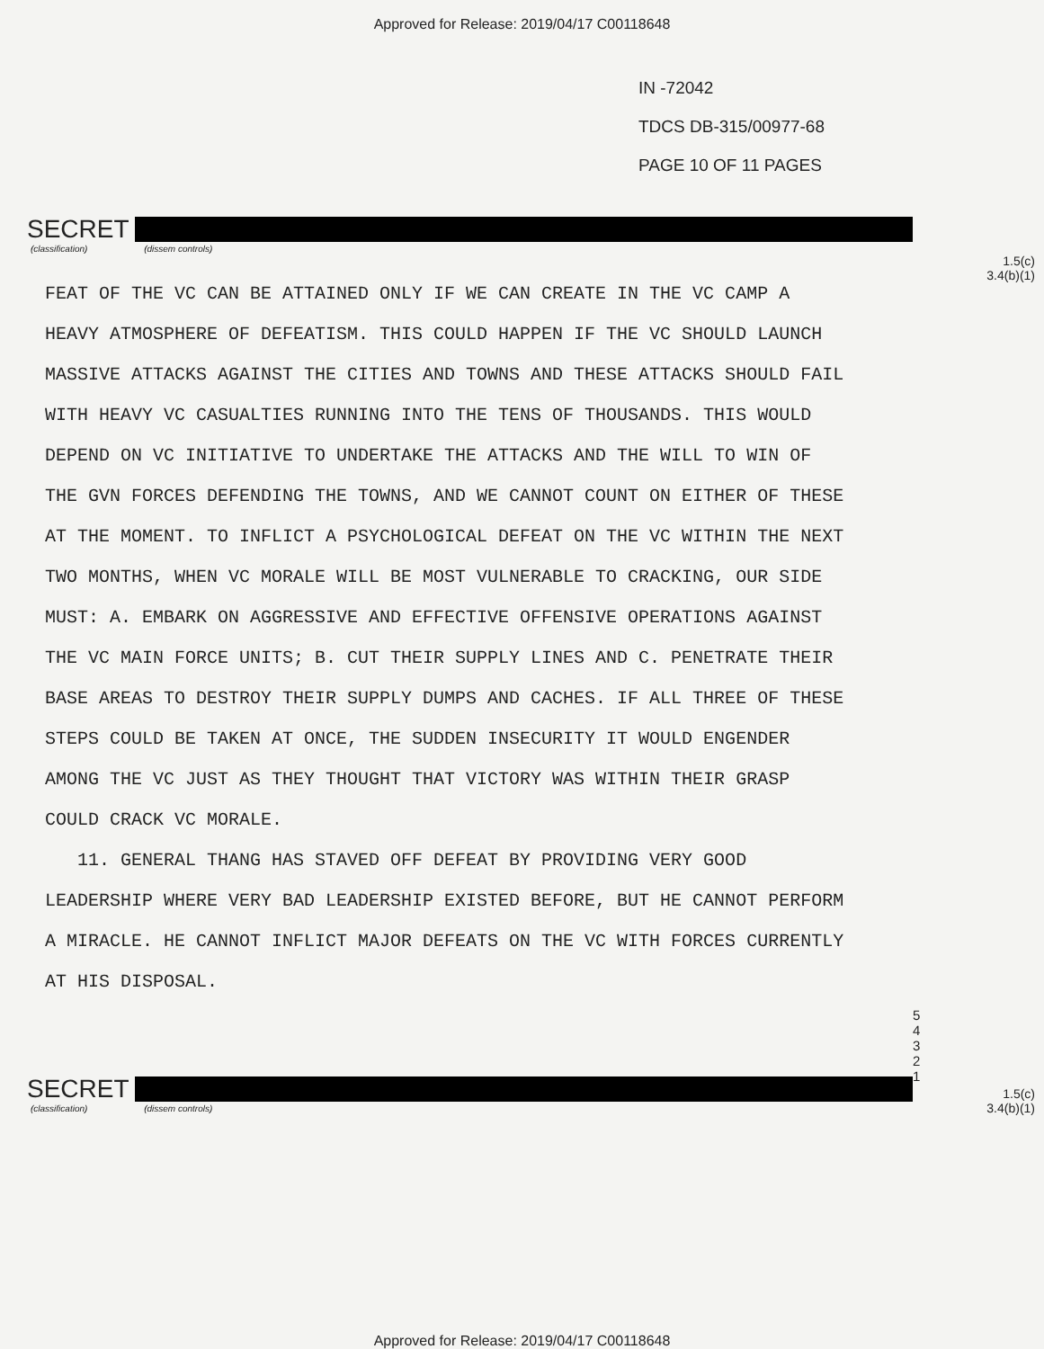Approved for Release: 2019/04/17 C00118648
IN -72042
TDCS DB-315/00977-68
PAGE 10 OF 11 PAGES
SECRET
(classification) (dissem controls)
1.5(c)
3.4(b)(1)
FEAT OF THE VC CAN BE ATTAINED ONLY IF WE CAN CREATE IN THE VC CAMP A HEAVY ATMOSPHERE OF DEFEATISM. THIS COULD HAPPEN IF THE VC SHOULD LAUNCH MASSIVE ATTACKS AGAINST THE CITIES AND TOWNS AND THESE ATTACKS SHOULD FAIL WITH HEAVY VC CASUALTIES RUNNING INTO THE TENS OF THOUSANDS. THIS WOULD DEPEND ON VC INITIATIVE TO UNDERTAKE THE ATTACKS AND THE WILL TO WIN OF THE GVN FORCES DEFENDING THE TOWNS, AND WE CANNOT COUNT ON EITHER OF THESE AT THE MOMENT. TO INFLICT A PSYCHOLOGICAL DEFEAT ON THE VC WITHIN THE NEXT TWO MONTHS, WHEN VC MORALE WILL BE MOST VULNERABLE TO CRACKING, OUR SIDE MUST: A. EMBARK ON AGGRESSIVE AND EFFECTIVE OFFENSIVE OPERATIONS AGAINST THE VC MAIN FORCE UNITS; B. CUT THEIR SUPPLY LINES AND C. PENETRATE THEIR BASE AREAS TO DESTROY THEIR SUPPLY DUMPS AND CACHES. IF ALL THREE OF THESE STEPS COULD BE TAKEN AT ONCE, THE SUDDEN INSECURITY IT WOULD ENGENDER AMONG THE VC JUST AS THEY THOUGHT THAT VICTORY WAS WITHIN THEIR GRASP COULD CRACK VC MORALE.
11. GENERAL THANG HAS STAVED OFF DEFEAT BY PROVIDING VERY GOOD LEADERSHIP WHERE VERY BAD LEADERSHIP EXISTED BEFORE, BUT HE CANNOT PERFORM A MIRACLE. HE CANNOT INFLICT MAJOR DEFEATS ON THE VC WITH FORCES CURRENTLY AT HIS DISPOSAL.
5
4
3
2
1
SECRET
(classification) (dissem controls)
1.5(c)
3.4(b)(1)
Approved for Release: 2019/04/17 C00118648